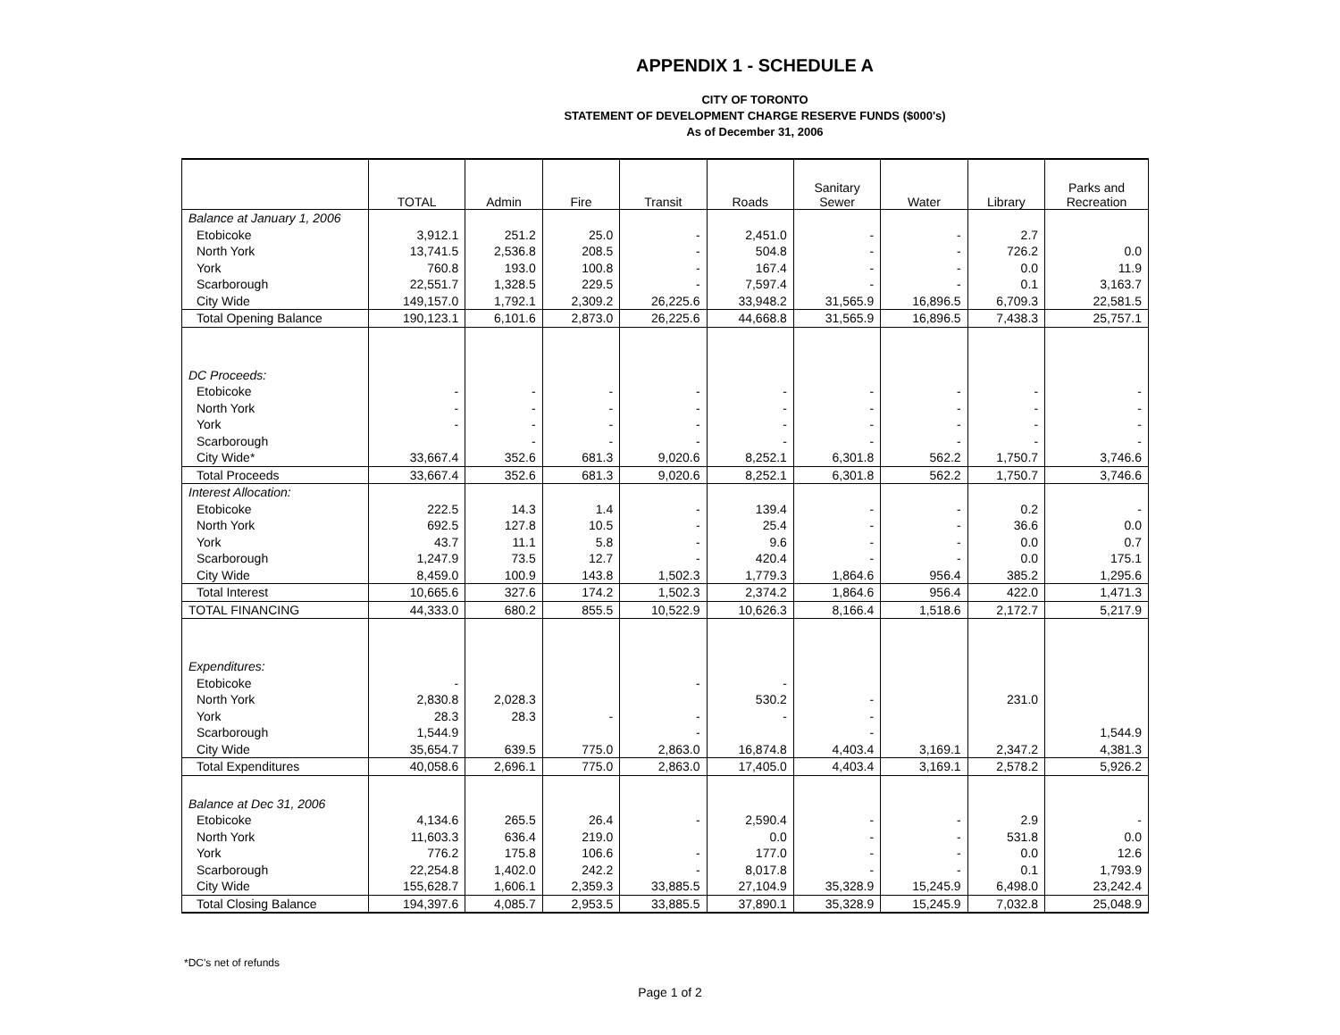APPENDIX 1 - SCHEDULE A
CITY OF TORONTO
STATEMENT OF DEVELOPMENT CHARGE RESERVE FUNDS ($000's)
As of December 31, 2006
| | TOTAL | Admin | Fire | Transit | Roads | Sanitary Sewer | Water | Library | Parks and Recreation |
| --- | --- | --- | --- | --- | --- | --- | --- | --- | --- |
| Balance at January 1, 2006 | | | | | | | | | |
| Etobicoke | 3,912.1 | 251.2 | 25.0 | - | 2,451.0 | - | - | 2.7 | |
| North York | 13,741.5 | 2,536.8 | 208.5 | - | 504.8 | - | - | 726.2 | 0.0 |
| York | 760.8 | 193.0 | 100.8 | - | 167.4 | - | - | 0.0 | 11.9 |
| Scarborough | 22,551.7 | 1,328.5 | 229.5 | - | 7,597.4 | - | - | 0.1 | 3,163.7 |
| City Wide | 149,157.0 | 1,792.1 | 2,309.2 | 26,225.6 | 33,948.2 | 31,565.9 | 16,896.5 | 6,709.3 | 22,581.5 |
| Total Opening Balance | 190,123.1 | 6,101.6 | 2,873.0 | 26,225.6 | 44,668.8 | 31,565.9 | 16,896.5 | 7,438.3 | 25,757.1 |
| DC Proceeds: | | | | | | | | | |
| Etobicoke | - | - | - | - | - | - | - | - | - |
| North York | - | - | - | - | - | - | - | - | - |
| York | - | - | - | - | - | - | - | - | - |
| Scarborough | | - | - | - | - | - | - | - | - |
| City Wide* | 33,667.4 | 352.6 | 681.3 | 9,020.6 | 8,252.1 | 6,301.8 | 562.2 | 1,750.7 | 3,746.6 |
| Total Proceeds | 33,667.4 | 352.6 | 681.3 | 9,020.6 | 8,252.1 | 6,301.8 | 562.2 | 1,750.7 | 3,746.6 |
| Interest Allocation: | | | | | | | | | |
| Etobicoke | 222.5 | 14.3 | 1.4 | - | 139.4 | - | - | 0.2 | - |
| North York | 692.5 | 127.8 | 10.5 | - | 25.4 | - | - | 36.6 | 0.0 |
| York | 43.7 | 11.1 | 5.8 | - | 9.6 | - | - | 0.0 | 0.7 |
| Scarborough | 1,247.9 | 73.5 | 12.7 | - | 420.4 | - | - | 0.0 | 175.1 |
| City Wide | 8,459.0 | 100.9 | 143.8 | 1,502.3 | 1,779.3 | 1,864.6 | 956.4 | 385.2 | 1,295.6 |
| Total Interest | 10,665.6 | 327.6 | 174.2 | 1,502.3 | 2,374.2 | 1,864.6 | 956.4 | 422.0 | 1,471.3 |
| TOTAL FINANCING | 44,333.0 | 680.2 | 855.5 | 10,522.9 | 10,626.3 | 8,166.4 | 1,518.6 | 2,172.7 | 5,217.9 |
| Expenditures: | | | | | | | | | |
| Etobicoke | - | | | - | - | | | | |
| North York | 2,830.8 | 2,028.3 | | | 530.2 | - | | 231.0 | |
| York | 28.3 | 28.3 | - | - | - | - | | | |
| Scarborough | 1,544.9 | | | - | | - | | | 1,544.9 |
| City Wide | 35,654.7 | 639.5 | 775.0 | 2,863.0 | 16,874.8 | 4,403.4 | 3,169.1 | 2,347.2 | 4,381.3 |
| Total Expenditures | 40,058.6 | 2,696.1 | 775.0 | 2,863.0 | 17,405.0 | 4,403.4 | 3,169.1 | 2,578.2 | 5,926.2 |
| Balance at Dec 31, 2006 | | | | | | | | | |
| Etobicoke | 4,134.6 | 265.5 | 26.4 | - | 2,590.4 | - | - | 2.9 | - |
| North York | 11,603.3 | 636.4 | 219.0 | | 0.0 | - | - | 531.8 | 0.0 |
| York | 776.2 | 175.8 | 106.6 | - | 177.0 | - | - | 0.0 | 12.6 |
| Scarborough | 22,254.8 | 1,402.0 | 242.2 | - | 8,017.8 | - | - | 0.1 | 1,793.9 |
| City Wide | 155,628.7 | 1,606.1 | 2,359.3 | 33,885.5 | 27,104.9 | 35,328.9 | 15,245.9 | 6,498.0 | 23,242.4 |
| Total Closing Balance | 194,397.6 | 4,085.7 | 2,953.5 | 33,885.5 | 37,890.1 | 35,328.9 | 15,245.9 | 7,032.8 | 25,048.9 |
*DC's net of refunds
Page 1 of 2